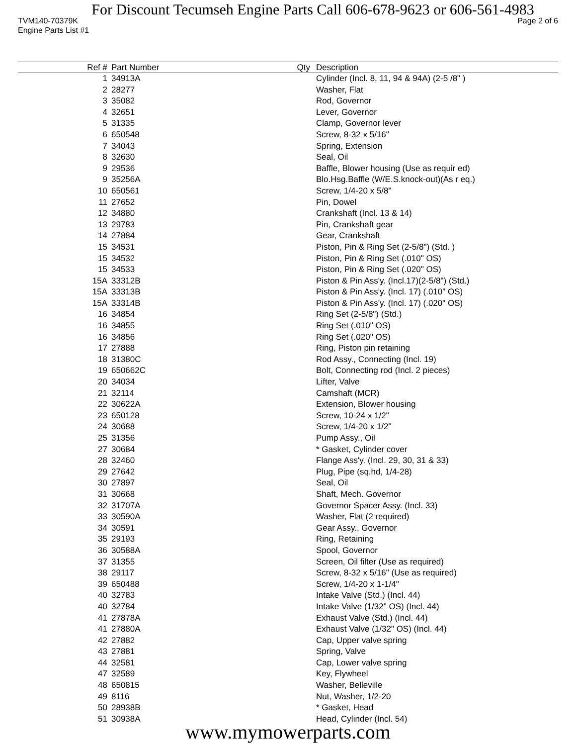For Discount Tecumseh Engine Parts Call 606-678-9623 or 606-561-4983
TVM140-70379K Page 2 of 6
Engine Parts List #1
| Ref # | Part Number | Qty | Description |
| --- | --- | --- | --- |
| 1 | 34913A | | Cylinder (Incl. 8, 11, 94 & 94A) (2-5 /8" ) |
| 2 | 28277 | | Washer, Flat |
| 3 | 35082 | | Rod, Governor |
| 4 | 32651 | | Lever, Governor |
| 5 | 31335 | | Clamp, Governor lever |
| 6 | 650548 | | Screw, 8-32 x 5/16" |
| 7 | 34043 | | Spring, Extension |
| 8 | 32630 | | Seal, Oil |
| 9 | 29536 | | Baffle, Blower housing (Use as requir ed) |
| 9 | 35256A | | Blo.Hsg.Baffle (W/E.S.knock-out)(As r eq.) |
| 10 | 650561 | | Screw, 1/4-20 x 5/8" |
| 11 | 27652 | | Pin, Dowel |
| 12 | 34880 | | Crankshaft (Incl. 13 & 14) |
| 13 | 29783 | | Pin, Crankshaft gear |
| 14 | 27884 | | Gear, Crankshaft |
| 15 | 34531 | | Piston, Pin & Ring Set (2-5/8") (Std. ) |
| 15 | 34532 | | Piston, Pin & Ring Set (.010" OS) |
| 15 | 34533 | | Piston, Pin & Ring Set (.020" OS) |
| 15A | 33312B | | Piston & Pin Ass'y. (Incl.17)(2-5/8") (Std.) |
| 15A | 33313B | | Piston & Pin Ass'y. (Incl. 17) (.010" OS) |
| 15A | 33314B | | Piston & Pin Ass'y. (Incl. 17) (.020" OS) |
| 16 | 34854 | | Ring Set (2-5/8") (Std.) |
| 16 | 34855 | | Ring Set (.010" OS) |
| 16 | 34856 | | Ring Set (.020" OS) |
| 17 | 27888 | | Ring, Piston pin retaining |
| 18 | 31380C | | Rod Assy., Connecting (Incl. 19) |
| 19 | 650662C | | Bolt, Connecting rod (Incl. 2 pieces) |
| 20 | 34034 | | Lifter, Valve |
| 21 | 32114 | | Camshaft (MCR) |
| 22 | 30622A | | Extension, Blower housing |
| 23 | 650128 | | Screw, 10-24 x 1/2" |
| 24 | 30688 | | Screw, 1/4-20 x 1/2" |
| 25 | 31356 | | Pump Assy., Oil |
| 27 | 30684 | | * Gasket, Cylinder cover |
| 28 | 32460 | | Flange Ass'y. (Incl. 29, 30, 31 & 33) |
| 29 | 27642 | | Plug, Pipe (sq.hd, 1/4-28) |
| 30 | 27897 | | Seal, Oil |
| 31 | 30668 | | Shaft, Mech. Governor |
| 32 | 31707A | | Governor Spacer Assy. (Incl. 33) |
| 33 | 30590A | | Washer, Flat (2 required) |
| 34 | 30591 | | Gear Assy., Governor |
| 35 | 29193 | | Ring, Retaining |
| 36 | 30588A | | Spool, Governor |
| 37 | 31355 | | Screen, Oil filter (Use as required) |
| 38 | 29117 | | Screw, 8-32 x 5/16" (Use as required) |
| 39 | 650488 | | Screw, 1/4-20 x 1-1/4" |
| 40 | 32783 | | Intake Valve (Std.) (Incl. 44) |
| 40 | 32784 | | Intake Valve (1/32" OS) (Incl. 44) |
| 41 | 27878A | | Exhaust Valve (Std.) (Incl. 44) |
| 41 | 27880A | | Exhaust Valve (1/32" OS) (Incl. 44) |
| 42 | 27882 | | Cap, Upper valve spring |
| 43 | 27881 | | Spring, Valve |
| 44 | 32581 | | Cap, Lower valve spring |
| 47 | 32589 | | Key, Flywheel |
| 48 | 650815 | | Washer, Belleville |
| 49 | 8116 | | Nut, Washer, 1/2-20 |
| 50 | 28938B | | * Gasket, Head |
| 51 | 30938A | | Head, Cylinder (Incl. 54) |
www.mymowerparts.com